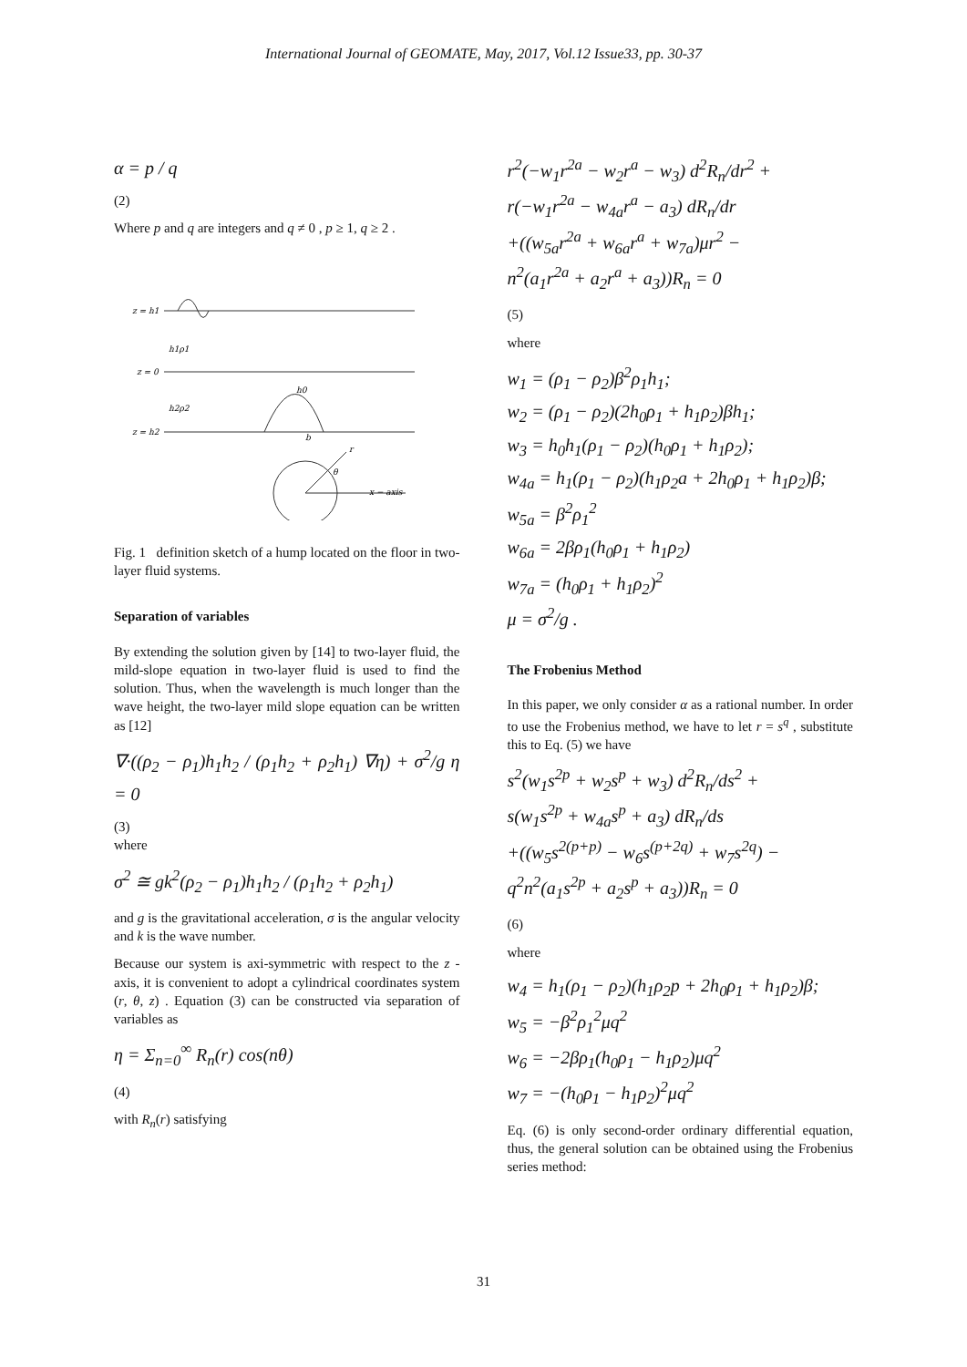International Journal of GEOMATE, May, 2017, Vol.12 Issue33, pp. 30-37
α = p / q
(2)
Where p and q are integers and q ≠ 0 , p ≥ 1, q ≥ 2 .
z = h1
h1ρ1
z = 0
h2ρ2
z = h2
h0
b
r
θ
x − axis
Fig. 1 definition sketch of a hump located on the floor in two-layer fluid systems.
Separation of variables
By extending the solution given by [14] to two-layer fluid, the mild-slope equation in two-layer fluid is used to find the solution. Thus, when the wavelength is much longer than the wave height, the two-layer mild slope equation can be written as [12]
∇·((ρ<sub>2</sub> − ρ<sub>1</sub>)h<sub>1</sub>h<sub>2</sub> / (ρ<sub>1</sub>h<sub>2</sub> + ρ<sub>2</sub>h<sub>1</sub>) ∇η) + σ<sup>2</sup>/g η = 0
(3)
where
σ<sup>2</sup> ≅ gk<sup>2</sup>(ρ<sub>2</sub> − ρ<sub>1</sub>)h<sub>1</sub>h<sub>2</sub> / (ρ<sub>1</sub>h<sub>2</sub> + ρ<sub>2</sub>h<sub>1</sub>)
and g is the gravitational acceleration, σ is the angular velocity and k is the wave number.
Because our system is axi-symmetric with respect to the z -axis, it is convenient to adopt a cylindrical coordinates system (r, θ, z) . Equation (3) can be constructed via separation of variables as
η = Σ<sub>n=0</sub><sup>∞</sup> R<sub>n</sub>(r) cos(nθ)
(4)
with R<sub>n</sub>(r) satisfying
r<sup>2</sup>(−w<sub>1</sub>r<sup>2a</sup> − w<sub>2</sub>r<sup>a</sup> − w<sub>3</sub>) d<sup>2</sup>R<sub>n</sub>/dr<sup>2</sup> +
r(−w<sub>1</sub>r<sup>2a</sup> − w<sub>4a</sub>r<sup>a</sup> − a<sub>3</sub>) dR<sub>n</sub>/dr
+((w<sub>5a</sub>r<sup>2a</sup> + w<sub>6a</sub>r<sup>a</sup> + w<sub>7a</sub>)μr<sup>2</sup> −
n<sup>2</sup>(a<sub>1</sub>r<sup>2a</sup> + a<sub>2</sub>r<sup>a</sup> + a<sub>3</sub>))R<sub>n</sub> = 0
(5)
where
w<sub>1</sub> = (ρ<sub>1</sub> − ρ<sub>2</sub>)β<sup>2</sup>ρ<sub>1</sub>h<sub>1</sub>;
w<sub>2</sub> = (ρ<sub>1</sub> − ρ<sub>2</sub>)(2h<sub>0</sub>ρ<sub>1</sub> + h<sub>1</sub>ρ<sub>2</sub>)βh<sub>1</sub>;
w<sub>3</sub> = h<sub>0</sub>h<sub>1</sub>(ρ<sub>1</sub> − ρ<sub>2</sub>)(h<sub>0</sub>ρ<sub>1</sub> + h<sub>1</sub>ρ<sub>2</sub>);
w<sub>4a</sub> = h<sub>1</sub>(ρ<sub>1</sub> − ρ<sub>2</sub>)(h<sub>1</sub>ρ<sub>2</sub>a + 2h<sub>0</sub>ρ<sub>1</sub> + h<sub>1</sub>ρ<sub>2</sub>)β;
w<sub>5a</sub> = β<sup>2</sup>ρ<sub>1</sub><sup>2</sup>
w<sub>6a</sub> = 2βρ<sub>1</sub>(h<sub>0</sub>ρ<sub>1</sub> + h<sub>1</sub>ρ<sub>2</sub>)
w<sub>7a</sub> = (h<sub>0</sub>ρ<sub>1</sub> + h<sub>1</sub>ρ<sub>2</sub>)<sup>2</sup>
μ = σ<sup>2</sup>/g .
The Frobenius Method
In this paper, we only consider α as a rational number. In order to use the Frobenius method, we have to let r = s<sup>q</sup> , substitute this to Eq. (5) we have
s<sup>2</sup>(w<sub>1</sub>s<sup>2p</sup> + w<sub>2</sub>s<sup>p</sup> + w<sub>3</sub>) d<sup>2</sup>R<sub>n</sub>/ds<sup>2</sup> +
s(w<sub>1</sub>s<sup>2p</sup> + w<sub>4a</sub>s<sup>p</sup> + a<sub>3</sub>) dR<sub>n</sub>/ds
+((w<sub>5</sub>s<sup>2(p+p)</sup> − w<sub>6</sub>s<sup>(p+2q)</sup> + w<sub>7</sub>s<sup>2q</sup>) −
q<sup>2</sup>n<sup>2</sup>(a<sub>1</sub>s<sup>2p</sup> + a<sub>2</sub>s<sup>p</sup> + a<sub>3</sub>))R<sub>n</sub> = 0
(6)
where
w<sub>4</sub> = h<sub>1</sub>(ρ<sub>1</sub> − ρ<sub>2</sub>)(h<sub>1</sub>ρ<sub>2</sub>p + 2h<sub>0</sub>ρ<sub>1</sub> + h<sub>1</sub>ρ<sub>2</sub>)β;
w<sub>5</sub> = −β<sup>2</sup>ρ<sub>1</sub><sup>2</sup>μq<sup>2</sup>
w<sub>6</sub> = −2βρ<sub>1</sub>(h<sub>0</sub>ρ<sub>1</sub> − h<sub>1</sub>ρ<sub>2</sub>)μq<sup>2</sup>
w<sub>7</sub> = −(h<sub>0</sub>ρ<sub>1</sub> − h<sub>1</sub>ρ<sub>2</sub>)<sup>2</sup>μq<sup>2</sup>
Eq. (6) is only second-order ordinary differential equation, thus, the general solution can be obtained using the Frobenius series method:
31